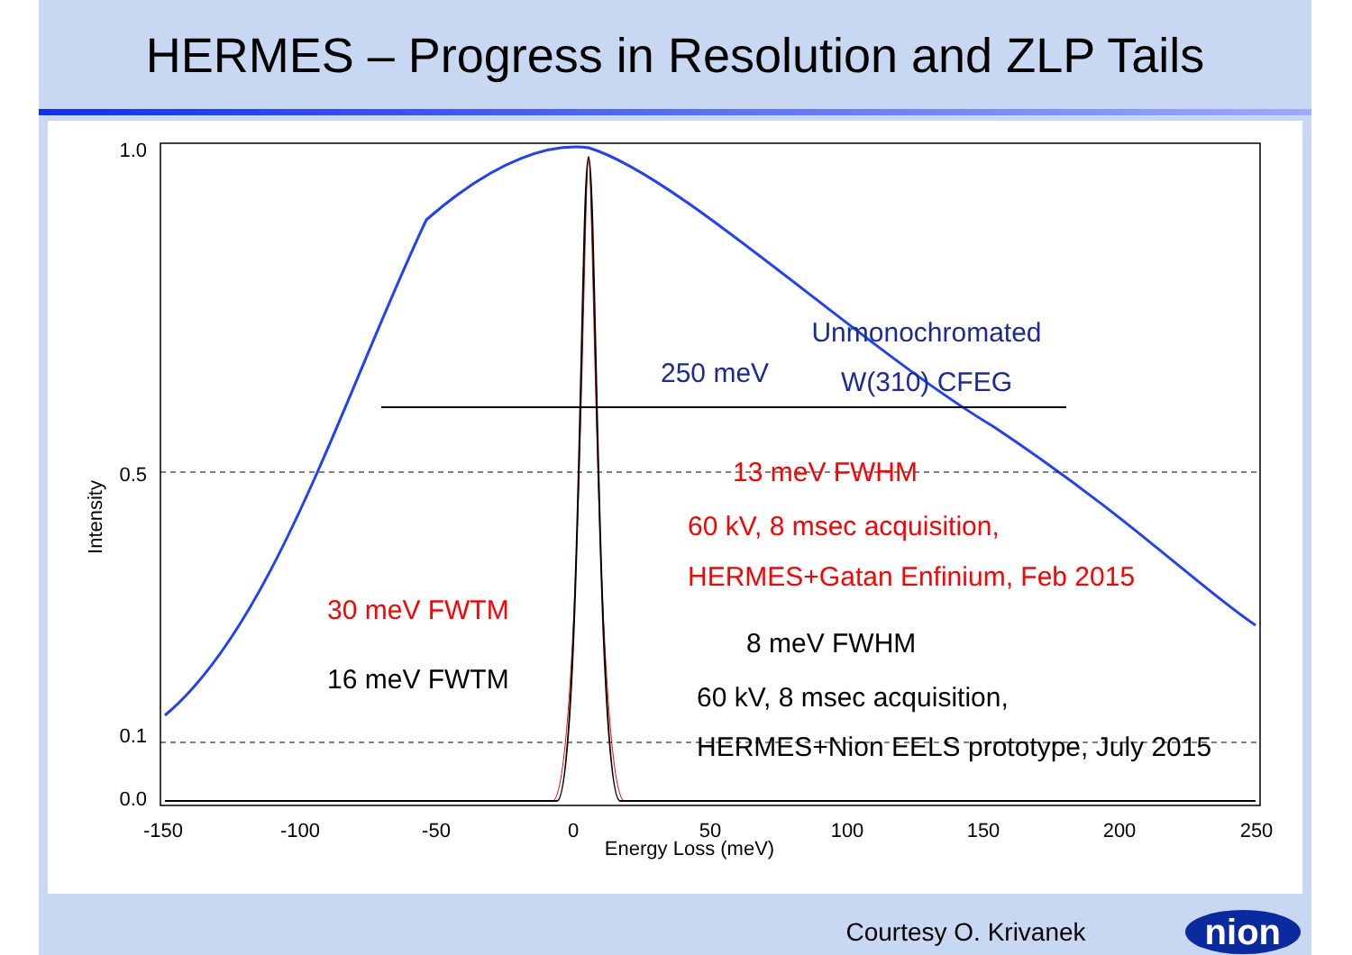HERMES – Progress in Resolution and ZLP Tails
1.0
0.5
0.1
0.0
Intensity
-150
-100
-50
0
50
100
150
200
250
Energy Loss (meV)
250 meV
Unmonochromated
W(310) CFEG
13 meV FWHM
60 kV, 8 msec acquisition,
HERMES+Gatan Enfinium, Feb 2015
8 meV FWHM
60 kV, 8 msec acquisition,
HERMES+Nion EELS prototype, July 2015
30 meV FWTM
16 meV FWTM
Courtesy O. Krivanek nion